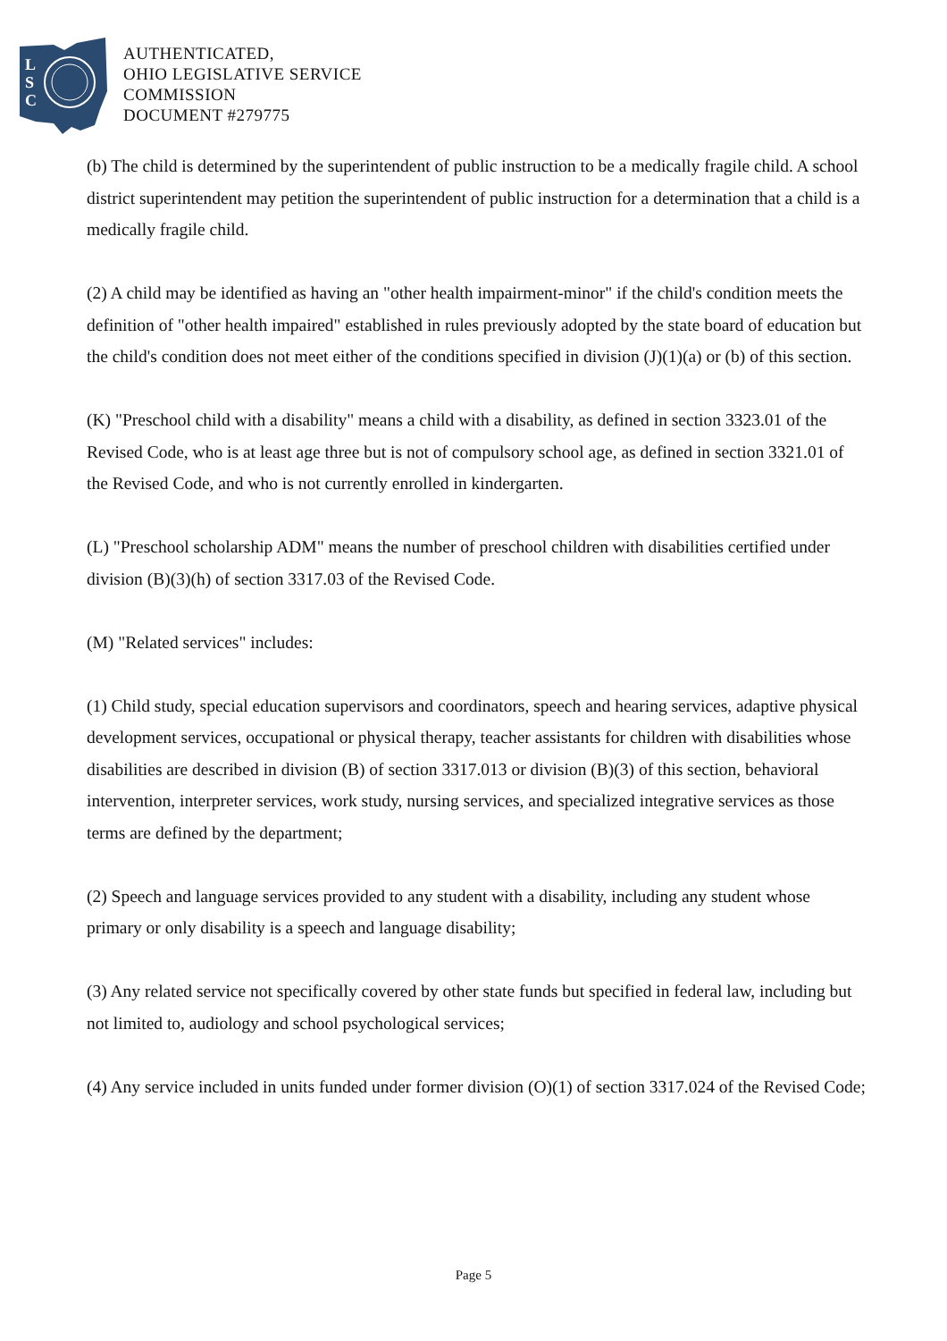L
S
C
AUTHENTICATED,
OHIO LEGISLATIVE SERVICE
COMMISSION
DOCUMENT #279775
(b) The child is determined by the superintendent of public instruction to be a medically fragile child. A school district superintendent may petition the superintendent of public instruction for a determination that a child is a medically fragile child.
(2) A child may be identified as having an "other health impairment-minor" if the child's condition meets the definition of "other health impaired" established in rules previously adopted by the state board of education but the child's condition does not meet either of the conditions specified in division (J)(1)(a) or (b) of this section.
(K) "Preschool child with a disability" means a child with a disability, as defined in section 3323.01 of the Revised Code, who is at least age three but is not of compulsory school age, as defined in section 3321.01 of the Revised Code, and who is not currently enrolled in kindergarten.
(L) "Preschool scholarship ADM" means the number of preschool children with disabilities certified under division (B)(3)(h) of section 3317.03 of the Revised Code.
(M) "Related services" includes:
(1) Child study, special education supervisors and coordinators, speech and hearing services, adaptive physical development services, occupational or physical therapy, teacher assistants for children with disabilities whose disabilities are described in division (B) of section 3317.013 or division (B)(3) of this section, behavioral intervention, interpreter services, work study, nursing services, and specialized integrative services as those terms are defined by the department;
(2) Speech and language services provided to any student with a disability, including any student whose primary or only disability is a speech and language disability;
(3) Any related service not specifically covered by other state funds but specified in federal law, including but not limited to, audiology and school psychological services;
(4) Any service included in units funded under former division (O)(1) of section 3317.024 of the Revised Code;
Page 5